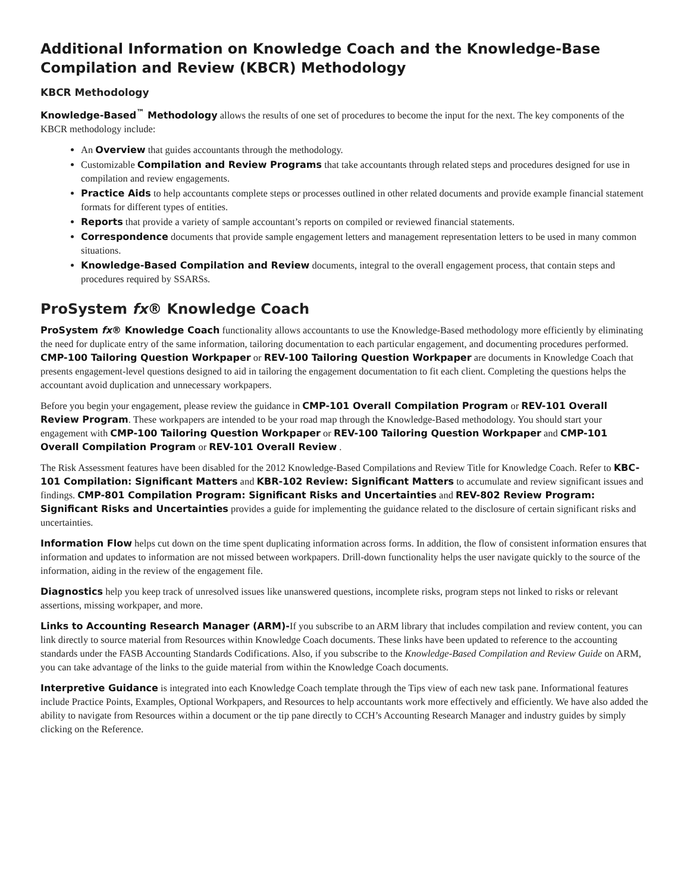Additional Information on Knowledge Coach and the Knowledge-Base Compilation and Review (KBCR) Methodology
KBCR Methodology
Knowledge-Based<sup>™</sup> Methodology allows the results of one set of procedures to become the input for the next. The key components of the KBCR methodology include:
An Overview that guides accountants through the methodology.
Customizable Compilation and Review Programs that take accountants through related steps and procedures designed for use in compilation and review engagements.
Practice Aids to help accountants complete steps or processes outlined in other related documents and provide example financial statement formats for different types of entities.
Reports that provide a variety of sample accountant’s reports on compiled or reviewed financial statements.
Correspondence documents that provide sample engagement letters and management representation letters to be used in many common situations.
Knowledge-Based Compilation and Review documents, integral to the overall engagement process, that contain steps and procedures required by SSARSs.
ProSystem fx® Knowledge Coach
ProSystem fx® Knowledge Coach functionality allows accountants to use the Knowledge-Based methodology more efficiently by eliminating the need for duplicate entry of the same information, tailoring documentation to each particular engagement, and documenting procedures performed. CMP-100 Tailoring Question Workpaper or REV-100 Tailoring Question Workpaper are documents in Knowledge Coach that presents engagement-level questions designed to aid in tailoring the engagement documentation to fit each client. Completing the questions helps the accountant avoid duplication and unnecessary workpapers.
Before you begin your engagement, please review the guidance in CMP-101 Overall Compilation Program or REV-101 Overall Review Program. These workpapers are intended to be your road map through the Knowledge-Based methodology. You should start your engagement with CMP-100 Tailoring Question Workpaper or REV-100 Tailoring Question Workpaper and CMP-101 Overall Compilation Program or REV-101 Overall Review .
The Risk Assessment features have been disabled for the 2012 Knowledge-Based Compilations and Review Title for Knowledge Coach. Refer to KBC-101 Compilation: Significant Matters and KBR-102 Review: Significant Matters to accumulate and review significant issues and findings. CMP-801 Compilation Program: Significant Risks and Uncertainties and REV-802 Review Program: Significant Risks and Uncertainties provides a guide for implementing the guidance related to the disclosure of certain significant risks and uncertainties.
Information Flow helps cut down on the time spent duplicating information across forms. In addition, the flow of consistent information ensures that information and updates to information are not missed between workpapers. Drill-down functionality helps the user navigate quickly to the source of the information, aiding in the review of the engagement file.
Diagnostics help you keep track of unresolved issues like unanswered questions, incomplete risks, program steps not linked to risks or relevant assertions, missing workpaper, and more.
Links to Accounting Research Manager (ARM)-If you subscribe to an ARM library that includes compilation and review content, you can link directly to source material from Resources within Knowledge Coach documents. These links have been updated to reference to the accounting standards under the FASB Accounting Standards Codifications. Also, if you subscribe to the Knowledge-Based Compilation and Review Guide on ARM, you can take advantage of the links to the guide material from within the Knowledge Coach documents.
Interpretive Guidance is integrated into each Knowledge Coach template through the Tips view of each new task pane. Informational features include Practice Points, Examples, Optional Workpapers, and Resources to help accountants work more effectively and efficiently. We have also added the ability to navigate from Resources within a document or the tip pane directly to CCH’s Accounting Research Manager and industry guides by simply clicking on the Reference.